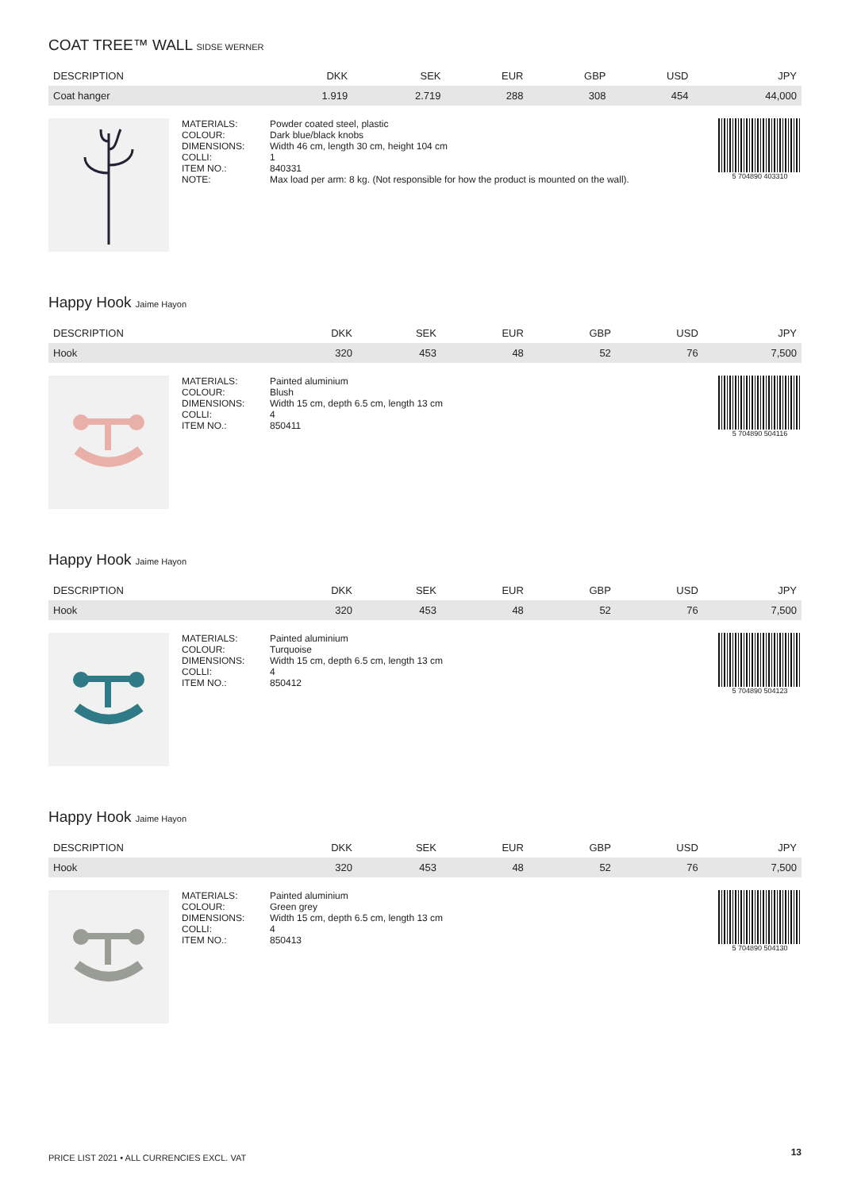COAT TREE™ WALL SIDSE WERNER
| DESCRIPTION | DKK | SEK | EUR | GBP | USD | JPY |
| --- | --- | --- | --- | --- | --- | --- |
| Coat hanger | 1.919 | 2.719 | 288 | 308 | 454 | 44,000 |
| MATERIALS: | Powder coated steel, plastic |
| COLOUR: | Dark blue/black knobs |
| DIMENSIONS: | Width 46 cm, length 30 cm, height 104 cm |
| COLLI: | 1 |
| ITEM NO.: | 840331 |
| NOTE: | Max load per arm: 8 kg. (Not responsible for how the product is mounted on the wall). |
5 704890 403310
Happy Hook Jaime Hayon
| DESCRIPTION | DKK | SEK | EUR | GBP | USD | JPY |
| --- | --- | --- | --- | --- | --- | --- |
| Hook | 320 | 453 | 48 | 52 | 76 | 7,500 |
| MATERIALS: | Painted aluminium |
| COLOUR: | Blush |
| DIMENSIONS: | Width 15 cm, depth 6.5 cm, length 13 cm |
| COLLI: | 4 |
| ITEM NO.: | 850411 |
5 704890 504116
Happy Hook Jaime Hayon
| DESCRIPTION | DKK | SEK | EUR | GBP | USD | JPY |
| --- | --- | --- | --- | --- | --- | --- |
| Hook | 320 | 453 | 48 | 52 | 76 | 7,500 |
| MATERIALS: | Painted aluminium |
| COLOUR: | Turquoise |
| DIMENSIONS: | Width 15 cm, depth 6.5 cm, length 13 cm |
| COLLI: | 4 |
| ITEM NO.: | 850412 |
5 704890 504123
Happy Hook Jaime Hayon
| DESCRIPTION | DKK | SEK | EUR | GBP | USD | JPY |
| --- | --- | --- | --- | --- | --- | --- |
| Hook | 320 | 453 | 48 | 52 | 76 | 7,500 |
| MATERIALS: | Painted aluminium |
| COLOUR: | Green grey |
| DIMENSIONS: | Width 15 cm, depth 6.5 cm, length 13 cm |
| COLLI: | 4 |
| ITEM NO.: | 850413 |
5 704890 504130
PRICE LIST 2021 • ALL CURRENCIES EXCL. VAT
13